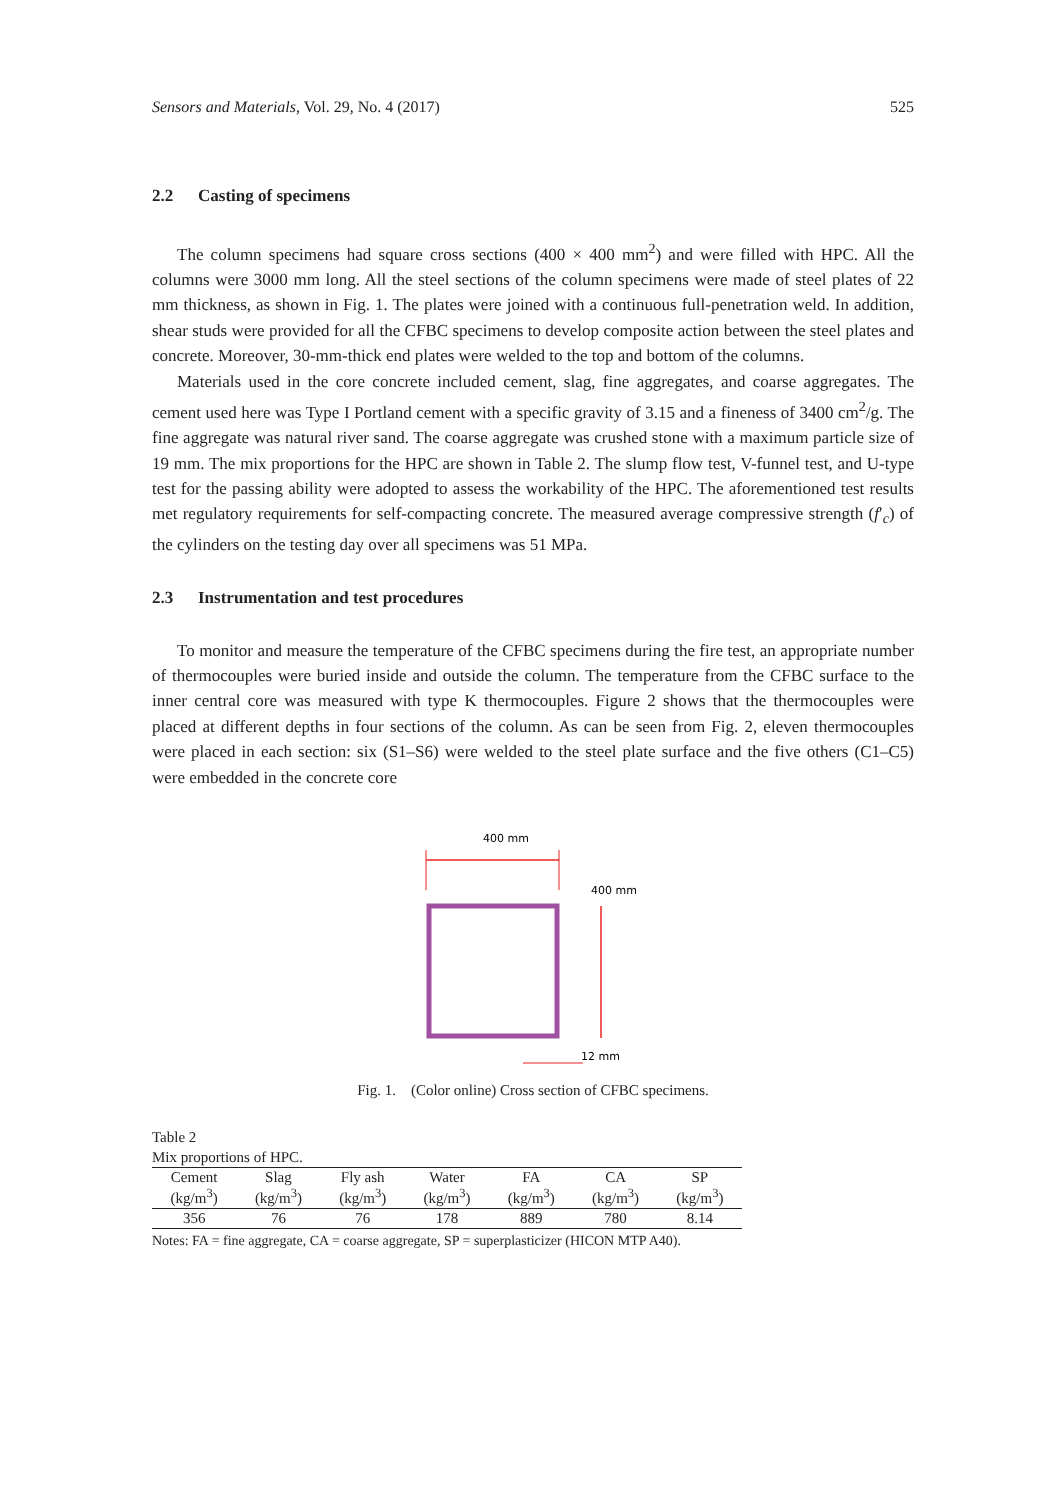Sensors and Materials, Vol. 29, No. 4 (2017)
525
2.2 Casting of specimens
The column specimens had square cross sections (400 × 400 mm<sup>2</sup>) and were filled with HPC. All the columns were 3000 mm long. All the steel sections of the column specimens were made of steel plates of 22 mm thickness, as shown in Fig. 1. The plates were joined with a continuous full-penetration weld. In addition, shear studs were provided for all the CFBC specimens to develop composite action between the steel plates and concrete. Moreover, 30-mm-thick end plates were welded to the top and bottom of the columns.
Materials used in the core concrete included cement, slag, fine aggregates, and coarse aggregates. The cement used here was Type I Portland cement with a specific gravity of 3.15 and a fineness of 3400 cm<sup>2</sup>/g. The fine aggregate was natural river sand. The coarse aggregate was crushed stone with a maximum particle size of 19 mm. The mix proportions for the HPC are shown in Table 2. The slump flow test, V-funnel test, and U-type test for the passing ability were adopted to assess the workability of the HPC. The aforementioned test results met regulatory requirements for self-compacting concrete. The measured average compressive strength (f′<sub>c</sub>) of the cylinders on the testing day over all specimens was 51 MPa.
2.3 Instrumentation and test procedures
To monitor and measure the temperature of the CFBC specimens during the fire test, an appropriate number of thermocouples were buried inside and outside the column. The temperature from the CFBC surface to the inner central core was measured with type K thermocouples. Figure 2 shows that the thermocouples were placed at different depths in four sections of the column. As can be seen from Fig. 2, eleven thermocouples were placed in each section: six (S1–S6) were welded to the steel plate surface and the five others (C1–C5) were embedded in the concrete core
400 mm
400 mm
12 mm
Fig. 1. (Color online) Cross section of CFBC specimens.
Table 2
Mix proportions of HPC.
| Cement (kg/m<sup>3</sup>) | Slag (kg/m<sup>3</sup>) | Fly ash (kg/m<sup>3</sup>) | Water (kg/m<sup>3</sup>) | FA (kg/m<sup>3</sup>) | CA (kg/m<sup>3</sup>) | SP (kg/m<sup>3</sup>) |
| --- | --- | --- | --- | --- | --- | --- |
| 356 | 76 | 76 | 178 | 889 | 780 | 8.14 |
Notes: FA = fine aggregate, CA = coarse aggregate, SP = superplasticizer (HICON MTP A40).